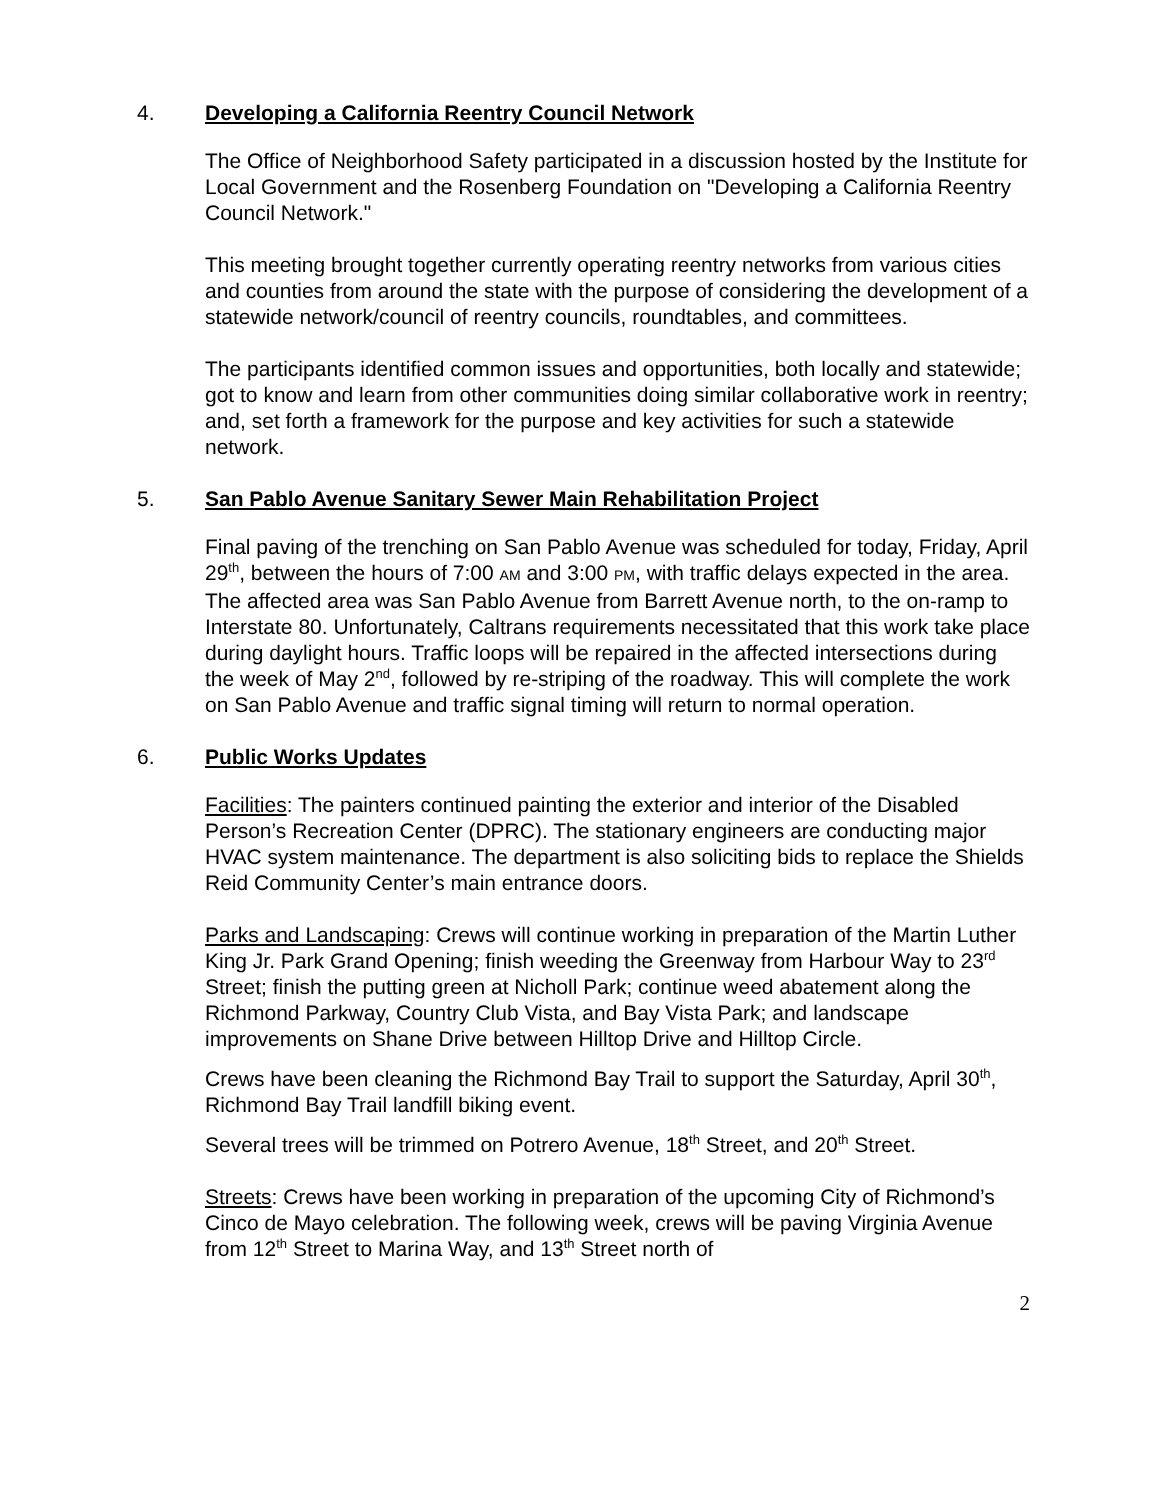4. Developing a California Reentry Council Network
The Office of Neighborhood Safety participated in a discussion hosted by the Institute for Local Government and the Rosenberg Foundation on "Developing a California Reentry Council Network."
This meeting brought together currently operating reentry networks from various cities and counties from around the state with the purpose of considering the development of a statewide network/council of reentry councils, roundtables, and committees.
The participants identified common issues and opportunities, both locally and statewide; got to know and learn from other communities doing similar collaborative work in reentry; and, set forth a framework for the purpose and key activities for such a statewide network.
5. San Pablo Avenue Sanitary Sewer Main Rehabilitation Project
Final paving of the trenching on San Pablo Avenue was scheduled for today, Friday, April 29<sup>th</sup>, between the hours of 7:00 AM and 3:00 PM, with traffic delays expected in the area. The affected area was San Pablo Avenue from Barrett Avenue north, to the on-ramp to Interstate 80. Unfortunately, Caltrans requirements necessitated that this work take place during daylight hours. Traffic loops will be repaired in the affected intersections during the week of May 2<sup>nd</sup>, followed by re-striping of the roadway. This will complete the work on San Pablo Avenue and traffic signal timing will return to normal operation.
6. Public Works Updates
Facilities: The painters continued painting the exterior and interior of the Disabled Person’s Recreation Center (DPRC). The stationary engineers are conducting major HVAC system maintenance. The department is also soliciting bids to replace the Shields Reid Community Center’s main entrance doors.
Parks and Landscaping: Crews will continue working in preparation of the Martin Luther King Jr. Park Grand Opening; finish weeding the Greenway from Harbour Way to 23<sup>rd</sup> Street; finish the putting green at Nicholl Park; continue weed abatement along the Richmond Parkway, Country Club Vista, and Bay Vista Park; and landscape improvements on Shane Drive between Hilltop Drive and Hilltop Circle.
Crews have been cleaning the Richmond Bay Trail to support the Saturday, April 30<sup>th</sup>, Richmond Bay Trail landfill biking event.
Several trees will be trimmed on Potrero Avenue, 18<sup>th</sup> Street, and 20<sup>th</sup> Street.
Streets: Crews have been working in preparation of the upcoming City of Richmond’s Cinco de Mayo celebration. The following week, crews will be paving Virginia Avenue from 12<sup>th</sup> Street to Marina Way, and 13<sup>th</sup> Street north of
2